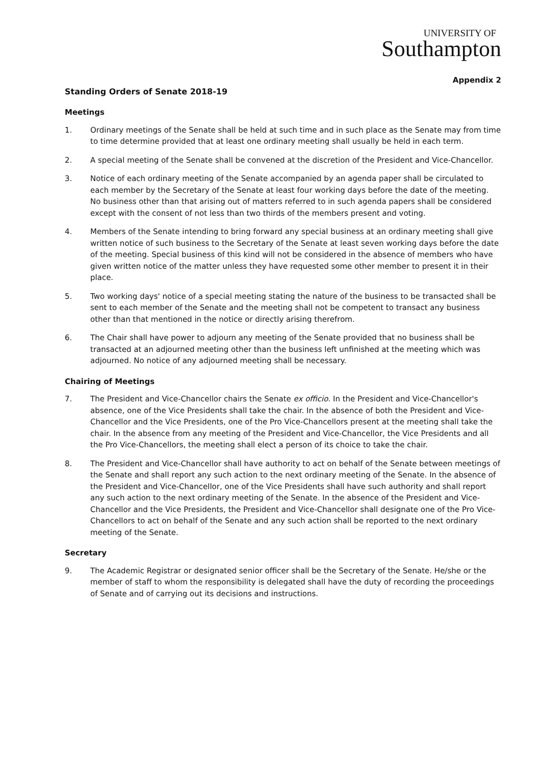UNIVERSITY OF
Southampton
Appendix 2
Standing Orders of Senate 2018-19
Meetings
1. Ordinary meetings of the Senate shall be held at such time and in such place as the Senate may from time to time determine provided that at least one ordinary meeting shall usually be held in each term.
2. A special meeting of the Senate shall be convened at the discretion of the President and Vice-Chancellor.
3. Notice of each ordinary meeting of the Senate accompanied by an agenda paper shall be circulated to each member by the Secretary of the Senate at least four working days before the date of the meeting. No business other than that arising out of matters referred to in such agenda papers shall be considered except with the consent of not less than two thirds of the members present and voting.
4. Members of the Senate intending to bring forward any special business at an ordinary meeting shall give written notice of such business to the Secretary of the Senate at least seven working days before the date of the meeting. Special business of this kind will not be considered in the absence of members who have given written notice of the matter unless they have requested some other member to present it in their place.
5. Two working days' notice of a special meeting stating the nature of the business to be transacted shall be sent to each member of the Senate and the meeting shall not be competent to transact any business other than that mentioned in the notice or directly arising therefrom.
6. The Chair shall have power to adjourn any meeting of the Senate provided that no business shall be transacted at an adjourned meeting other than the business left unfinished at the meeting which was adjourned. No notice of any adjourned meeting shall be necessary.
Chairing of Meetings
7. The President and Vice-Chancellor chairs the Senate ex officio. In the President and Vice-Chancellor's absence, one of the Vice Presidents shall take the chair. In the absence of both the President and Vice-Chancellor and the Vice Presidents, one of the Pro Vice-Chancellors present at the meeting shall take the chair. In the absence from any meeting of the President and Vice-Chancellor, the Vice Presidents and all the Pro Vice-Chancellors, the meeting shall elect a person of its choice to take the chair.
8. The President and Vice-Chancellor shall have authority to act on behalf of the Senate between meetings of the Senate and shall report any such action to the next ordinary meeting of the Senate. In the absence of the President and Vice-Chancellor, one of the Vice Presidents shall have such authority and shall report any such action to the next ordinary meeting of the Senate. In the absence of the President and Vice-Chancellor and the Vice Presidents, the President and Vice-Chancellor shall designate one of the Pro Vice-Chancellors to act on behalf of the Senate and any such action shall be reported to the next ordinary meeting of the Senate.
Secretary
9. The Academic Registrar or designated senior officer shall be the Secretary of the Senate. He/she or the member of staff to whom the responsibility is delegated shall have the duty of recording the proceedings of Senate and of carrying out its decisions and instructions.